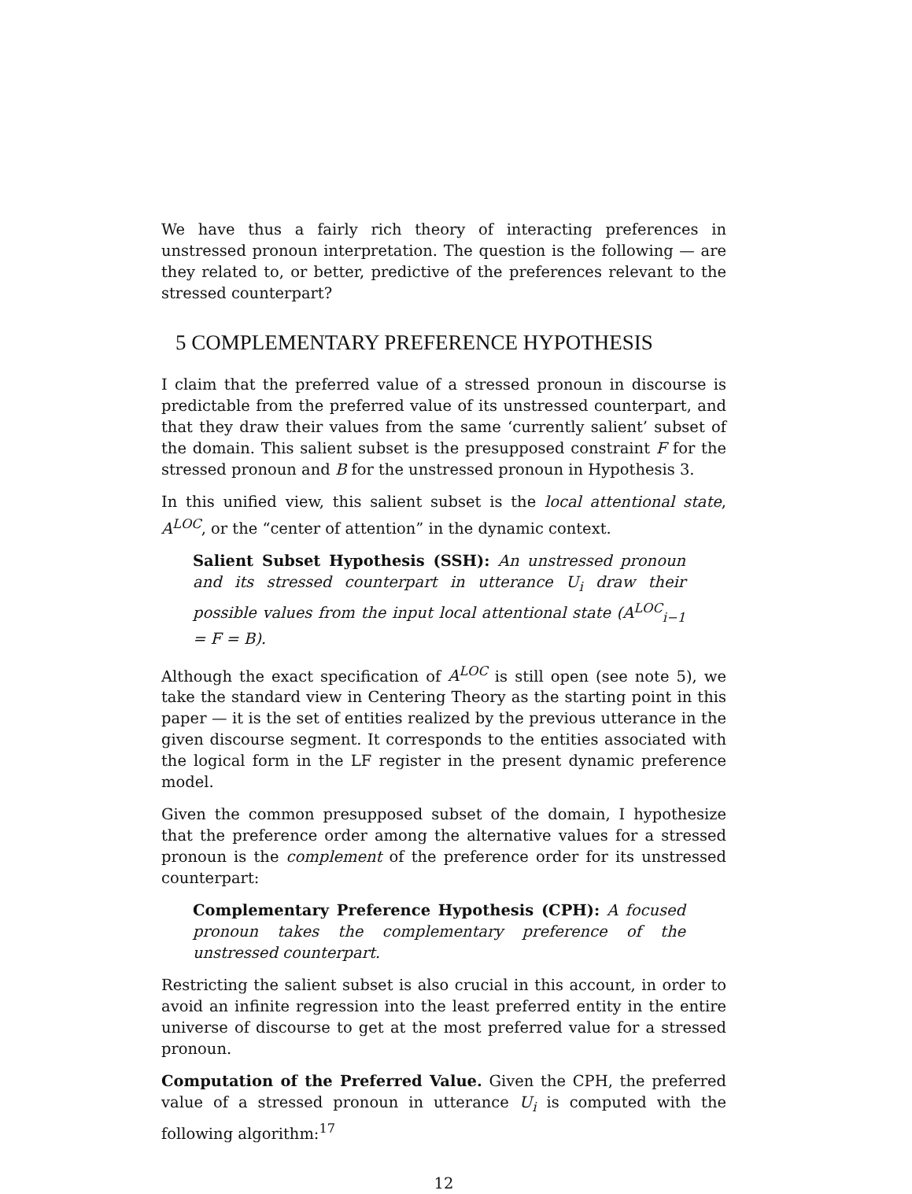We have thus a fairly rich theory of interacting preferences in unstressed pronoun interpretation. The question is the following — are they related to, or better, predictive of the preferences relevant to the stressed counterpart?
5 COMPLEMENTARY PREFERENCE HYPOTHESIS
I claim that the preferred value of a stressed pronoun in discourse is predictable from the preferred value of its unstressed counterpart, and that they draw their values from the same ‘currently salient’ subset of the domain. This salient subset is the presupposed constraint F for the stressed pronoun and B for the unstressed pronoun in Hypothesis 3.
In this unified view, this salient subset is the local attentional state, A<sup>LOC</sup>, or the “center of attention” in the dynamic context.
Salient Subset Hypothesis (SSH): An unstressed pronoun and its stressed counterpart in utterance U<sub>i</sub> draw their possible values from the input local attentional state (A<sup>LOC</sup><sub>i−1</sub> = F = B).
Although the exact specification of A<sup>LOC</sup> is still open (see note 5), we take the standard view in Centering Theory as the starting point in this paper — it is the set of entities realized by the previous utterance in the given discourse segment. It corresponds to the entities associated with the logical form in the LF register in the present dynamic preference model.
Given the common presupposed subset of the domain, I hypothesize that the preference order among the alternative values for a stressed pronoun is the complement of the preference order for its unstressed counterpart:
Complementary Preference Hypothesis (CPH): A focused pronoun takes the complementary preference of the unstressed counterpart.
Restricting the salient subset is also crucial in this account, in order to avoid an infinite regression into the least preferred entity in the entire universe of discourse to get at the most preferred value for a stressed pronoun.
Computation of the Preferred Value. Given the CPH, the preferred value of a stressed pronoun in utterance U<sub>i</sub> is computed with the following algorithm:<sup>17</sup>
12